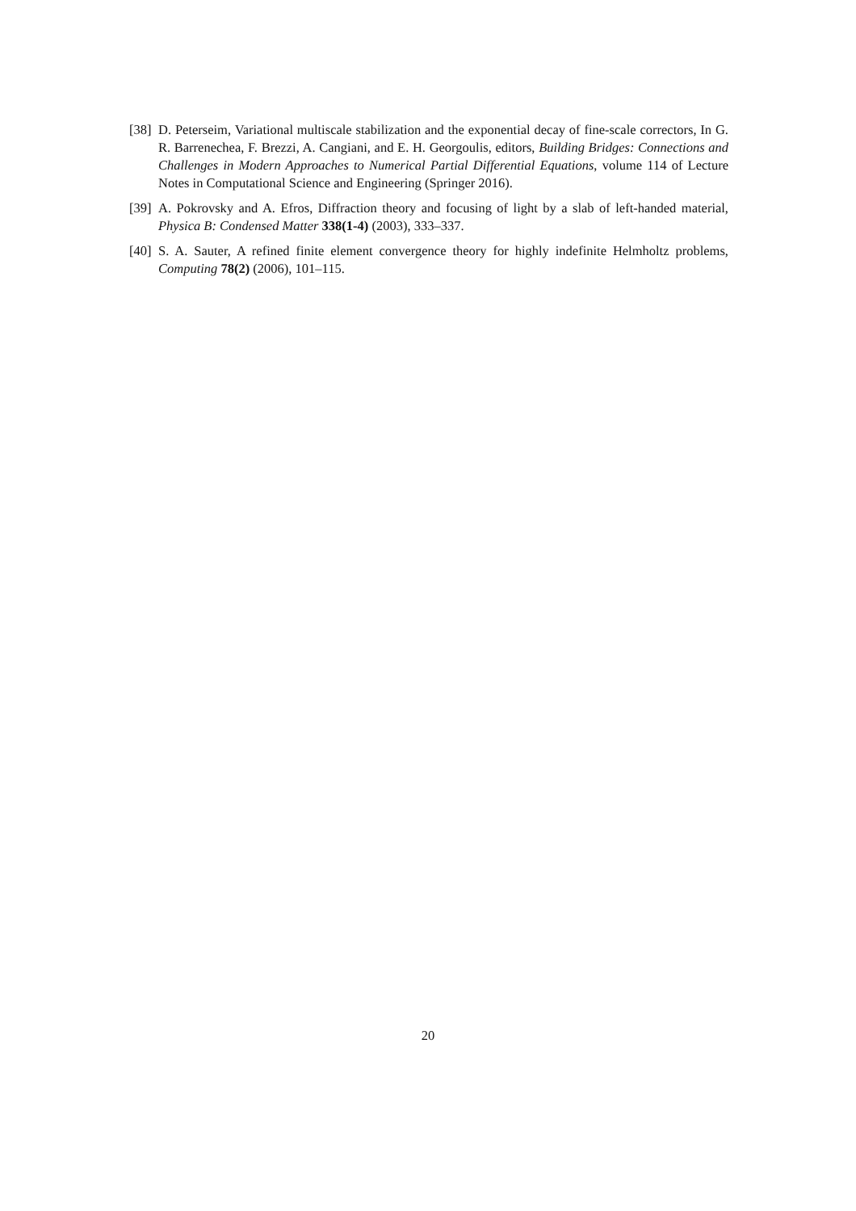[38] D. Peterseim, Variational multiscale stabilization and the exponential decay of fine-scale correctors, In G. R. Barrenechea, F. Brezzi, A. Cangiani, and E. H. Georgoulis, editors, Building Bridges: Connections and Challenges in Modern Approaches to Numerical Partial Differential Equations, volume 114 of Lecture Notes in Computational Science and Engineering (Springer 2016).
[39] A. Pokrovsky and A. Efros, Diffraction theory and focusing of light by a slab of left-handed material, Physica B: Condensed Matter 338(1-4) (2003), 333–337.
[40] S. A. Sauter, A refined finite element convergence theory for highly indefinite Helmholtz problems, Computing 78(2) (2006), 101–115.
20